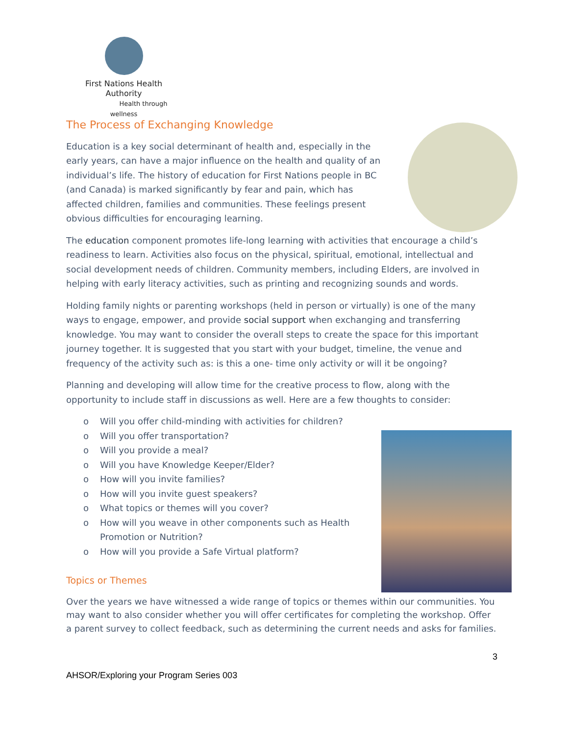First Nations Health Authority
Health through wellness
The Process of Exchanging Knowledge
Education is a key social determinant of health and, especially in the early years, can have a major influence on the health and quality of an individual’s life. The history of education for First Nations people in BC (and Canada) is marked significantly by fear and pain, which has affected children, families and communities. These feelings present obvious difficulties for encouraging learning.
The education component promotes life-long learning with activities that encourage a child’s readiness to learn. Activities also focus on the physical, spiritual, emotional, intellectual and social development needs of children. Community members, including Elders, are involved in helping with early literacy activities, such as printing and recognizing sounds and words.
Holding family nights or parenting workshops (held in person or virtually) is one of the many ways to engage, empower, and provide social support when exchanging and transferring knowledge. You may want to consider the overall steps to create the space for this important journey together. It is suggested that you start with your budget, timeline, the venue and frequency of the activity such as: is this a one- time only activity or will it be ongoing?
Planning and developing will allow time for the creative process to flow, along with the opportunity to include staff in discussions as well. Here are a few thoughts to consider:
o Will you offer child-minding with activities for children?
o Will you offer transportation?
o Will you provide a meal?
o Will you have Knowledge Keeper/Elder?
o How will you invite families?
o How will you invite guest speakers?
o What topics or themes will you cover?
o How will you weave in other components such as Health Promotion or Nutrition?
o How will you provide a Safe Virtual platform?
Topics or Themes
Over the years we have witnessed a wide range of topics or themes within our communities. You may want to also consider whether you will offer certificates for completing the workshop. Offer a parent survey to collect feedback, such as determining the current needs and asks for families.
3
AHSOR/Exploring your Program Series 003